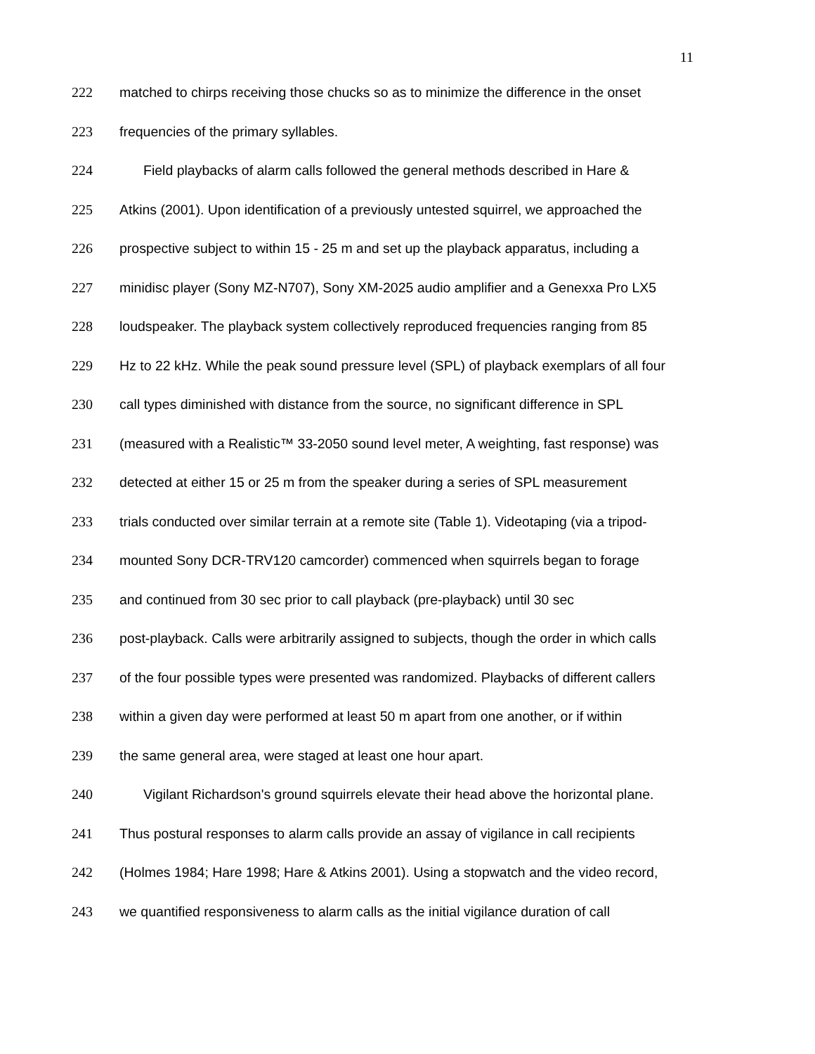11
222 matched to chirps receiving those chucks so as to minimize the difference in the onset
223 frequencies of the primary syllables.
224 Field playbacks of alarm calls followed the general methods described in Hare &
225 Atkins (2001). Upon identification of a previously untested squirrel, we approached the
226 prospective subject to within 15 - 25 m and set up the playback apparatus, including a
227 minidisc player (Sony MZ-N707), Sony XM-2025 audio amplifier and a Genexxa Pro LX5
228 loudspeaker. The playback system collectively reproduced frequencies ranging from 85
229 Hz to 22 kHz. While the peak sound pressure level (SPL) of playback exemplars of all four
230 call types diminished with distance from the source, no significant difference in SPL
231 (measured with a Realistic™ 33-2050 sound level meter, A weighting, fast response) was
232 detected at either 15 or 25 m from the speaker during a series of SPL measurement
233 trials conducted over similar terrain at a remote site (Table 1). Videotaping (via a tripod-
234 mounted Sony DCR-TRV120 camcorder) commenced when squirrels began to forage
235 and continued from 30 sec prior to call playback (pre-playback) until 30 sec
236 post-playback. Calls were arbitrarily assigned to subjects, though the order in which calls
237 of the four possible types were presented was randomized. Playbacks of different callers
238 within a given day were performed at least 50 m apart from one another, or if within
239 the same general area, were staged at least one hour apart.
240 Vigilant Richardson's ground squirrels elevate their head above the horizontal plane.
241 Thus postural responses to alarm calls provide an assay of vigilance in call recipients
242 (Holmes 1984; Hare 1998; Hare & Atkins 2001). Using a stopwatch and the video record,
243 we quantified responsiveness to alarm calls as the initial vigilance duration of call